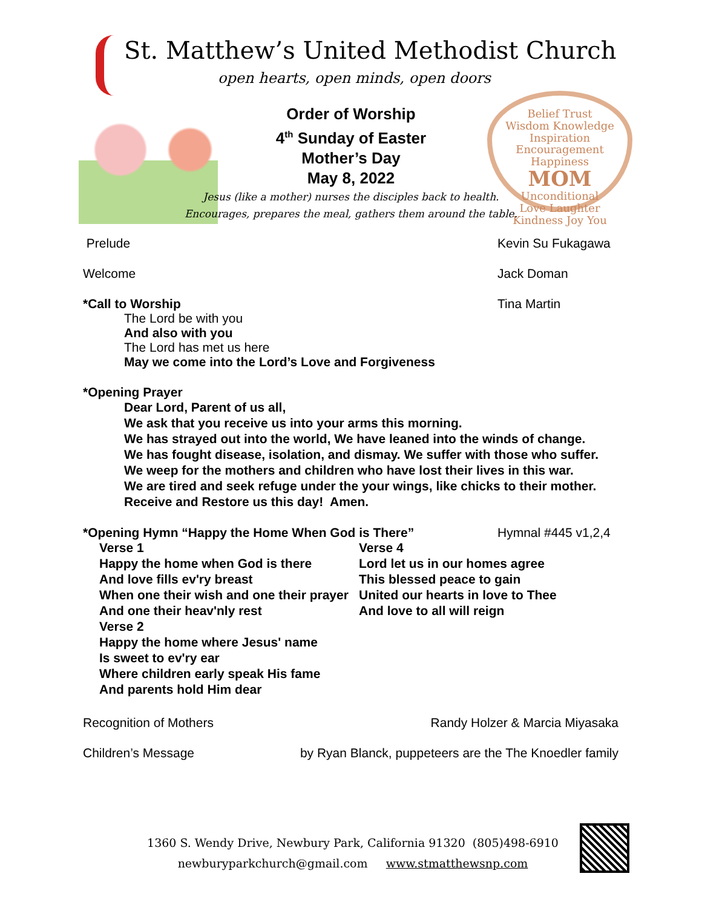St. Matthew’s United Methodist Church
open hearts, open minds, open doors
Belief Trust
Wisdom Knowledge
Inspiration Encouragement Happiness
MOM
Unconditional
Love Laughter
Kindness Joy You
Order of Worship
4<sup>th</sup> Sunday of Easter
Mother’s Day
May 8, 2022
Jesus (like a mother) nurses the disciples back to health.
Encourages, prepares the meal, gathers them around the table.
Prelude Kevin Su Fukagawa
Welcome Jack Doman
*Call to Worship Tina Martin
The Lord be with you
And also with you
The Lord has met us here
May we come into the Lord’s Love and Forgiveness
*Opening Prayer
Dear Lord, Parent of us all,
We ask that you receive us into your arms this morning.
We has strayed out into the world, We have leaned into the winds of change.
We has fought disease, isolation, and dismay. We suffer with those who suffer.
We weep for the mothers and children who have lost their lives in this war.
We are tired and seek refuge under the your wings, like chicks to their mother.
Receive and Restore us this day! Amen.
*Opening Hymn “Happy the Home When God is There” Hymnal #445 v1,2,4
Verse 1
Happy the home when God is there
And love fills ev'ry breast
When one their wish and one their prayer
And one their heav'nly rest
Verse 2
Happy the home where Jesus' name
Is sweet to ev'ry ear
Where children early speak His fame
And parents hold Him dear
Verse 4
Lord let us in our homes agree
This blessed peace to gain
United our hearts in love to Thee
And love to all will reign
Recognition of Mothers Randy Holzer & Marcia Miyasaka
Children’s Message by Ryan Blanck, puppeteers are the The Knoedler family
1360 S. Wendy Drive, Newbury Park, California 91320 (805)498-6910
newburyparkchurch@gmail.com www.stmatthewsnp.com